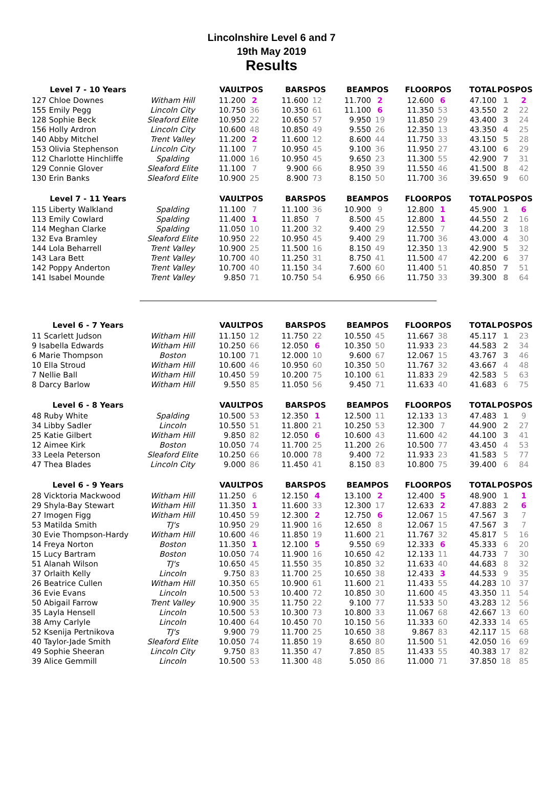Lincolnshire Level 6 and 7
19th May 2019
Results
| Level 7 - 10 Years | | VAULT | POS | BARS | POS | BEAM | POS | FLOOR | POS | TOTAL | POS | POS |
| --- | --- | --- | --- | --- | --- | --- | --- | --- | --- | --- | --- | --- |
| 127 Chloe Downes | Witham Hill | 11.200 | 2 | 11.600 | 12 | 11.700 | 2 | 12.600 | 6 | 47.100 | 1 | 2 |
| 155 Emily Pegg | Lincoln City | 10.750 | 36 | 10.350 | 61 | 11.100 | 6 | 11.350 | 53 | 43.550 | 2 | 22 |
| 128 Sophie Beck | Sleaford Elite | 10.950 | 22 | 10.650 | 57 | 9.950 | 19 | 11.850 | 29 | 43.400 | 3 | 24 |
| 156 Holly Ardron | Lincoln City | 10.600 | 48 | 10.850 | 49 | 9.550 | 26 | 12.350 | 13 | 43.350 | 4 | 25 |
| 140 Abby Mitchel | Trent Valley | 11.200 | 2 | 11.600 | 12 | 8.600 | 44 | 11.750 | 33 | 43.150 | 5 | 28 |
| 153 Olivia Stephenson | Lincoln City | 11.100 | 7 | 10.950 | 45 | 9.100 | 36 | 11.950 | 27 | 43.100 | 6 | 29 |
| 112 Charlotte Hinchliffe | Spalding | 11.000 | 16 | 10.950 | 45 | 9.650 | 23 | 11.300 | 55 | 42.900 | 7 | 31 |
| 129 Connie Glover | Sleaford Elite | 11.100 | 7 | 9.900 | 66 | 8.950 | 39 | 11.550 | 46 | 41.500 | 8 | 42 |
| 130 Erin Banks | Sleaford Elite | 10.900 | 25 | 8.900 | 73 | 8.150 | 50 | 11.700 | 36 | 39.650 | 9 | 60 |
| Level 7 - 11 Years | | VAULT | POS | BARS | POS | BEAM | POS | FLOOR | POS | TOTAL | POS | POS |
| --- | --- | --- | --- | --- | --- | --- | --- | --- | --- | --- | --- | --- |
| 115 Liberty Walkland | Spalding | 11.100 | 7 | 11.100 | 36 | 10.900 | 9 | 12.800 | 1 | 45.900 | 1 | 6 |
| 113 Emily Cowlard | Spalding | 11.400 | 1 | 11.850 | 7 | 8.500 | 45 | 12.800 | 1 | 44.550 | 2 | 16 |
| 114 Meghan Clarke | Spalding | 11.050 | 10 | 11.200 | 32 | 9.400 | 29 | 12.550 | 7 | 44.200 | 3 | 18 |
| 132 Eva Bramley | Sleaford Elite | 10.950 | 22 | 10.950 | 45 | 9.400 | 29 | 11.700 | 36 | 43.000 | 4 | 30 |
| 144 Lola Beharrell | Trent Valley | 10.900 | 25 | 11.500 | 16 | 8.150 | 49 | 12.350 | 13 | 42.900 | 5 | 32 |
| 143 Lara Bett | Trent Valley | 10.700 | 40 | 11.250 | 31 | 8.750 | 41 | 11.500 | 47 | 42.200 | 6 | 37 |
| 142 Poppy Anderton | Trent Valley | 10.700 | 40 | 11.150 | 34 | 7.600 | 60 | 11.400 | 51 | 40.850 | 7 | 51 |
| 141 Isabel Mounde | Trent Valley | 9.850 | 71 | 10.750 | 54 | 6.950 | 66 | 11.750 | 33 | 39.300 | 8 | 64 |
| Level 6 - 7 Years | | VAULT | POS | BARS | POS | BEAM | POS | FLOOR | POS | TOTAL | POS | POS |
| --- | --- | --- | --- | --- | --- | --- | --- | --- | --- | --- | --- | --- |
| 11 Scarlett Judson | Witham Hill | 11.150 | 12 | 11.750 | 22 | 10.550 | 45 | 11.667 | 38 | 45.117 | 1 | 23 |
| 9 Isabella Edwards | Witham Hill | 10.250 | 66 | 12.050 | 6 | 10.350 | 50 | 11.933 | 23 | 44.583 | 2 | 34 |
| 6 Marie Thompson | Boston | 10.100 | 71 | 12.000 | 10 | 9.600 | 67 | 12.067 | 15 | 43.767 | 3 | 46 |
| 10 Ella Stroud | Witham Hill | 10.600 | 46 | 10.950 | 60 | 10.350 | 50 | 11.767 | 32 | 43.667 | 4 | 48 |
| 7 Nellie Ball | Witham Hill | 10.450 | 59 | 10.200 | 75 | 10.100 | 61 | 11.833 | 29 | 42.583 | 5 | 63 |
| 8 Darcy Barlow | Witham Hill | 9.550 | 85 | 11.050 | 56 | 9.450 | 71 | 11.633 | 40 | 41.683 | 6 | 75 |
| Level 6 - 8 Years | | VAULT | POS | BARS | POS | BEAM | POS | FLOOR | POS | TOTAL | POS | POS |
| --- | --- | --- | --- | --- | --- | --- | --- | --- | --- | --- | --- | --- |
| 48 Ruby White | Spalding | 10.500 | 53 | 12.350 | 1 | 12.500 | 11 | 12.133 | 13 | 47.483 | 1 | 9 |
| 34 Libby Sadler | Lincoln | 10.550 | 51 | 11.800 | 21 | 10.250 | 53 | 12.300 | 7 | 44.900 | 2 | 27 |
| 25 Katie Gilbert | Witham Hill | 9.850 | 82 | 12.050 | 6 | 10.600 | 43 | 11.600 | 42 | 44.100 | 3 | 41 |
| 12 Aimee Kirk | Boston | 10.050 | 74 | 11.700 | 25 | 11.200 | 26 | 10.500 | 77 | 43.450 | 4 | 53 |
| 33 Leela Peterson | Sleaford Elite | 10.250 | 66 | 10.000 | 78 | 9.400 | 72 | 11.933 | 23 | 41.583 | 5 | 77 |
| 47 Thea Blades | Lincoln City | 9.000 | 86 | 11.450 | 41 | 8.150 | 83 | 10.800 | 75 | 39.400 | 6 | 84 |
| Level 6 - 9 Years | | VAULT | POS | BARS | POS | BEAM | POS | FLOOR | POS | TOTAL | POS | POS |
| --- | --- | --- | --- | --- | --- | --- | --- | --- | --- | --- | --- | --- |
| 28 Vicktoria Mackwood | Witham Hill | 11.250 | 6 | 12.150 | 4 | 13.100 | 2 | 12.400 | 5 | 48.900 | 1 | 1 |
| 29 Shyla-Bay Stewart | Witham Hill | 11.350 | 1 | 11.600 | 33 | 12.300 | 17 | 12.633 | 2 | 47.883 | 2 | 6 |
| 27 Imogen Figg | Witham Hill | 10.450 | 59 | 12.300 | 2 | 12.750 | 6 | 12.067 | 15 | 47.567 | 3 | 7 |
| 53 Matilda Smith | TJ's | 10.950 | 29 | 11.900 | 16 | 12.650 | 8 | 12.067 | 15 | 47.567 | 3 | 7 |
| 30 Evie Thompson-Hardy | Witham Hill | 10.600 | 46 | 11.850 | 19 | 11.600 | 21 | 11.767 | 32 | 45.817 | 5 | 16 |
| 14 Freya Norton | Boston | 11.350 | 1 | 12.100 | 5 | 9.550 | 69 | 12.333 | 6 | 45.333 | 6 | 20 |
| 15 Lucy Bartram | Boston | 10.050 | 74 | 11.900 | 16 | 10.650 | 42 | 12.133 | 11 | 44.733 | 7 | 30 |
| 51 Alanah Wilson | TJ's | 10.650 | 45 | 11.550 | 35 | 10.850 | 32 | 11.633 | 40 | 44.683 | 8 | 32 |
| 37 Orlaith Kelly | Lincoln | 9.750 | 83 | 11.700 | 25 | 10.650 | 38 | 12.433 | 3 | 44.533 | 9 | 35 |
| 26 Beatrice Cullen | Witham Hill | 10.350 | 65 | 10.900 | 61 | 11.600 | 21 | 11.433 | 55 | 44.283 | 10 | 37 |
| 36 Evie Evans | Lincoln | 10.500 | 53 | 10.400 | 72 | 10.850 | 30 | 11.600 | 45 | 43.350 | 11 | 54 |
| 50 Abigail Farrow | Trent Valley | 10.900 | 35 | 11.750 | 22 | 9.100 | 77 | 11.533 | 50 | 43.283 | 12 | 56 |
| 35 Layla Hensell | Lincoln | 10.500 | 53 | 10.300 | 73 | 10.800 | 33 | 11.067 | 68 | 42.667 | 13 | 60 |
| 38 Amy Carlyle | Lincoln | 10.400 | 64 | 10.450 | 70 | 10.150 | 56 | 11.333 | 60 | 42.333 | 14 | 65 |
| 52 Ksenija Pertnikova | TJ's | 9.900 | 79 | 11.700 | 25 | 10.650 | 38 | 9.867 | 83 | 42.117 | 15 | 68 |
| 40 Taylor-Jade Smith | Sleaford Elite | 10.050 | 74 | 11.850 | 19 | 8.650 | 80 | 11.500 | 51 | 42.050 | 16 | 69 |
| 49 Sophie Sheeran | Lincoln City | 9.750 | 83 | 11.350 | 47 | 7.850 | 85 | 11.433 | 55 | 40.383 | 17 | 82 |
| 39 Alice Gemmill | Lincoln | 10.500 | 53 | 11.300 | 48 | 5.050 | 86 | 11.000 | 71 | 37.850 | 18 | 85 |